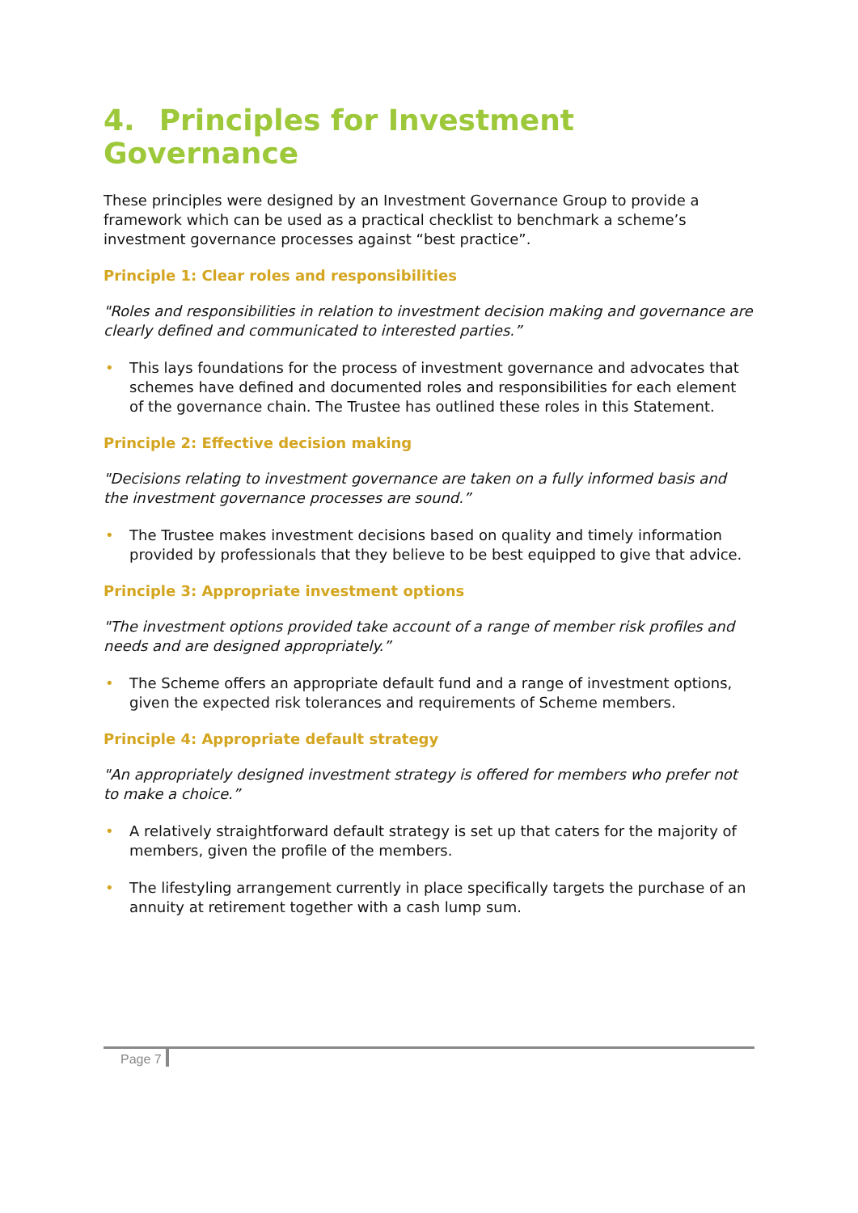4. Principles for Investment Governance
These principles were designed by an Investment Governance Group to provide a framework which can be used as a practical checklist to benchmark a scheme’s investment governance processes against “best practice”.
Principle 1: Clear roles and responsibilities
"Roles and responsibilities in relation to investment decision making and governance are clearly defined and communicated to interested parties.”
• This lays foundations for the process of investment governance and advocates that schemes have defined and documented roles and responsibilities for each element of the governance chain. The Trustee has outlined these roles in this Statement.
Principle 2: Effective decision making
"Decisions relating to investment governance are taken on a fully informed basis and the investment governance processes are sound.”
• The Trustee makes investment decisions based on quality and timely information provided by professionals that they believe to be best equipped to give that advice.
Principle 3: Appropriate investment options
"The investment options provided take account of a range of member risk profiles and needs and are designed appropriately.”
• The Scheme offers an appropriate default fund and a range of investment options, given the expected risk tolerances and requirements of Scheme members.
Principle 4: Appropriate default strategy
"An appropriately designed investment strategy is offered for members who prefer not to make a choice.”
• A relatively straightforward default strategy is set up that caters for the majority of members, given the profile of the members.
• The lifestyling arrangement currently in place specifically targets the purchase of an annuity at retirement together with a cash lump sum.
Page 7